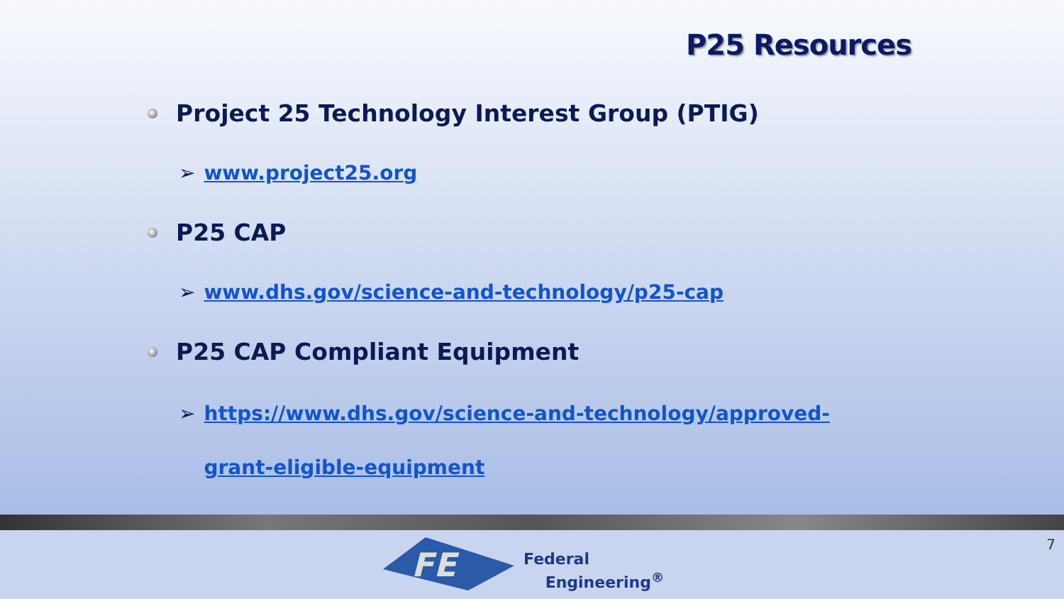P25 Resources
Project 25 Technology Interest Group (PTIG)
➢ www.project25.org
P25 CAP
➢ www.dhs.gov/science-and-technology/p25-cap
P25 CAP Compliant Equipment
➢ https://www.dhs.gov/science-and-technology/approved-grant-eligible-equipment
FE
Federal
Engineering<sup>®</sup>
7